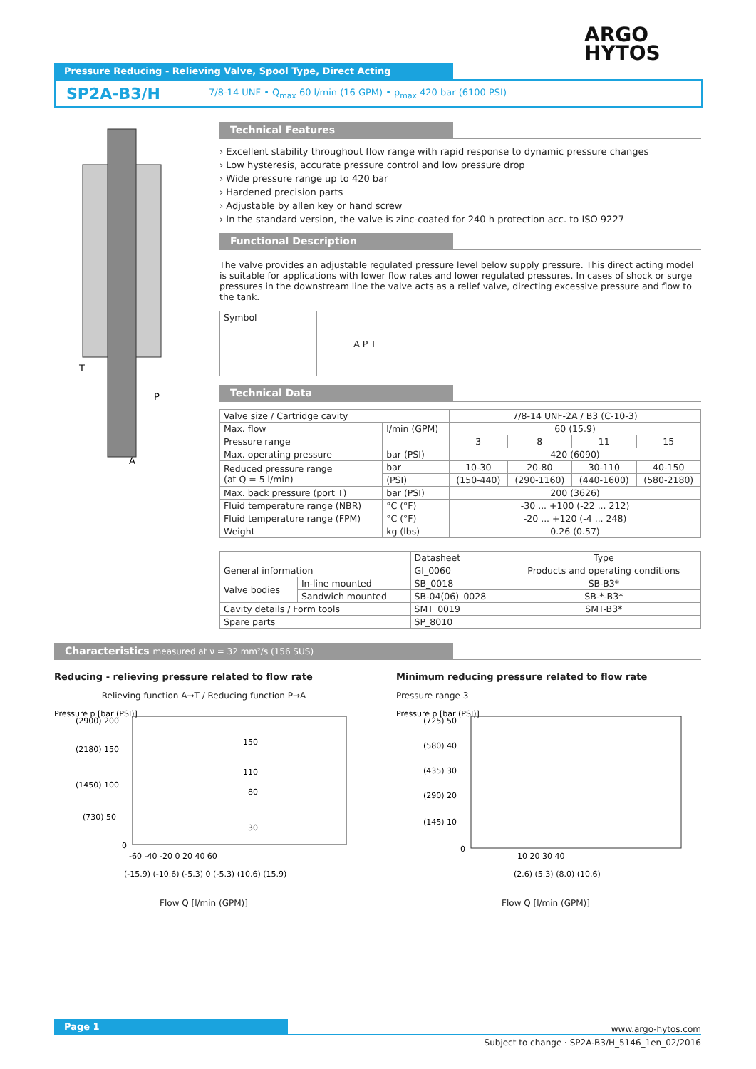ARGO
HYTOS
Pressure Reducing - Relieving Valve, Spool Type, Direct Acting
SP2A-B3/H 7/8-14 UNF • Q<sub>max</sub> 60 l/min (16 GPM) • p<sub>max</sub> 420 bar (6100 PSI)
T
P
A
Technical Features
› Excellent stability throughout flow range with rapid response to dynamic pressure changes
› Low hysteresis, accurate pressure control and low pressure drop
› Wide pressure range up to 420 bar
› Hardened precision parts
› Adjustable by allen key or hand screw
› In the standard version, the valve is zinc-coated for 240 h protection acc. to ISO 9227
Functional Description
The valve provides an adjustable regulated pressure level below supply pressure. This direct acting model is suitable for applications with lower flow rates and lower regulated pressures. In cases of shock or surge pressures in the downstream line the valve acts as a relief valve, directing excessive pressure and flow to the tank.
| Symbol | A P T |
Technical Data
| Valve size / Cartridge cavity | | 7/8-14 UNF-2A / B3 (C-10-3) | | | |
| Max. flow | l/min (GPM) | 60 (15.9) | | | |
| Pressure range | | 3 | 8 | 11 | 15 |
| Max. operating pressure | bar (PSI) | 420 (6090) | | | |
| Reduced pressure range (at Q = 5 l/min) | bar | 10-30 | 20-80 | 30-110 | 40-150 |
| | (PSI) | (150-440) | (290-1160) | (440-1600) | (580-2180) |
| Max. back pressure (port T) | bar (PSI) | 200 (3626) | | | |
| Fluid temperature range (NBR) | °C (°F) | -30 ... +100 (-22 ... 212) | | | |
| Fluid temperature range (FPM) | °C (°F) | -20 ... +120 (-4 ... 248) | | | |
| Weight | kg (lbs) | 0.26 (0.57) | | | |
| | | Datasheet | Type |
| --- | --- | --- | --- |
| General information | | GI_0060 | Products and operating conditions |
| Valve bodies | In-line mounted | SB_0018 | SB-B3* |
| | Sandwich mounted | SB-04(06)_0028 | SB-*-B3* |
| Cavity details / Form tools | | SMT_0019 | SMT-B3* |
| Spare parts | | SP_8010 | |
Characteristics measured at ν = 32 mm²/s (156 SUS)
Reducing - relieving pressure related to flow rate
Relieving function A→T / Reducing function P→A
Pressure p [bar (PSI)]
(2900) 200
(2180) 150
(1450) 100
(730) 50
0
150
110
80
30
-60 -40 -20 0 20 40 60
(-15.9) (-10.6) (-5.3) 0 (-5.3) (10.6) (15.9)
Flow Q [l/min (GPM)]
Minimum reducing pressure related to flow rate
Pressure range 3
Pressure p [bar (PSI)]
(725) 50
(580) 40
(435) 30
(290) 20
(145) 10
0
10 20 30 40
(2.6) (5.3) (8.0) (10.6)
Flow Q [l/min (GPM)]
Page 1
www.argo-hytos.com
Subject to change · SP2A-B3/H_5146_1en_02/2016